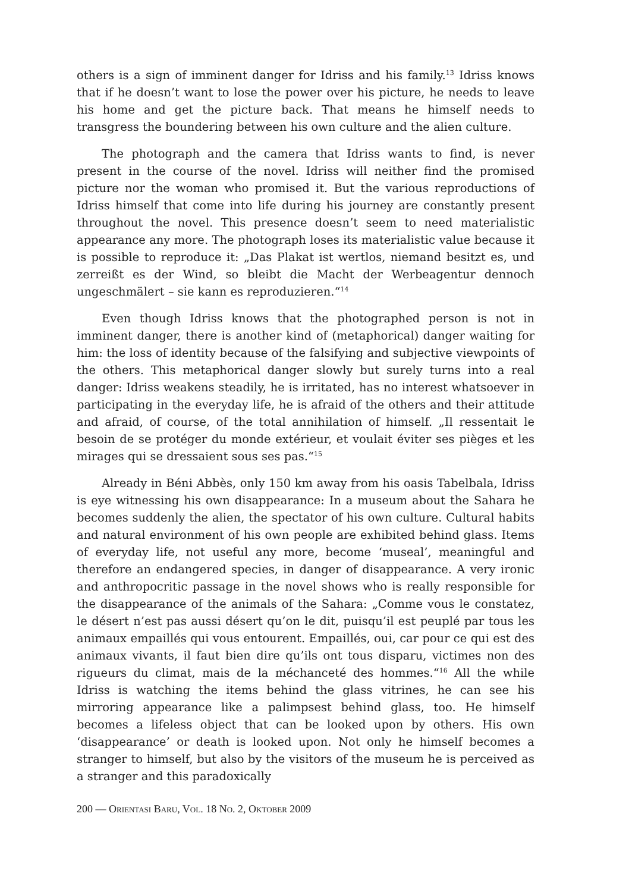others is a sign of imminent danger for Idriss and his family.<sup>13</sup> Idriss knows that if he doesn’t want to lose the power over his picture, he needs to leave his home and get the picture back. That means he himself needs to transgress the boundering between his own culture and the alien culture.
The photograph and the camera that Idriss wants to find, is never present in the course of the novel. Idriss will neither find the promised picture nor the woman who promised it. But the various reproductions of Idriss himself that come into life during his journey are constantly present throughout the novel. This presence doesn’t seem to need materialistic appearance any more. The photograph loses its materialistic value because it is possible to reproduce it: „Das Plakat ist wertlos, niemand besitzt es, und zerreißt es der Wind, so bleibt die Macht der Werbeagentur dennoch ungeschmälert – sie kann es reproduzieren.“<sup>14</sup>
Even though Idriss knows that the photographed person is not in imminent danger, there is another kind of (metaphorical) danger waiting for him: the loss of identity because of the falsifying and subjective viewpoints of the others. This metaphorical danger slowly but surely turns into a real danger: Idriss weakens steadily, he is irritated, has no interest whatsoever in participating in the everyday life, he is afraid of the others and their attitude and afraid, of course, of the total annihilation of himself. „Il ressentait le besoin de se protéger du monde extérieur, et voulait éviter ses pièges et les mirages qui se dressaient sous ses pas.“<sup>15</sup>
Already in Béni Abbès, only 150 km away from his oasis Tabelbala, Idriss is eye witnessing his own disappearance: In a museum about the Sahara he becomes suddenly the alien, the spectator of his own culture. Cultural habits and natural environment of his own people are exhibited behind glass. Items of everyday life, not useful any more, become ‘museal’, meaningful and therefore an endangered species, in danger of disappearance. A very ironic and anthropocritic passage in the novel shows who is really responsible for the disappearance of the animals of the Sahara: „Comme vous le constatez, le désert n’est pas aussi désert qu’on le dit, puisqu’il est peuplé par tous les animaux empaillés qui vous entourent. Empaillés, oui, car pour ce qui est des animaux vivants, il faut bien dire qu’ils ont tous disparu, victimes non des rigueurs du climat, mais de la méchanceté des hommes.“<sup>16</sup> All the while Idriss is watching the items behind the glass vitrines, he can see his mirroring appearance like a palimpsest behind glass, too. He himself becomes a lifeless object that can be looked upon by others. His own ‘disappearance’ or death is looked upon. Not only he himself becomes a stranger to himself, but also by the visitors of the museum he is perceived as a stranger and this paradoxically
200 — ORIENTASI BARU, VOL. 18 NO. 2, OKTOBER 2009